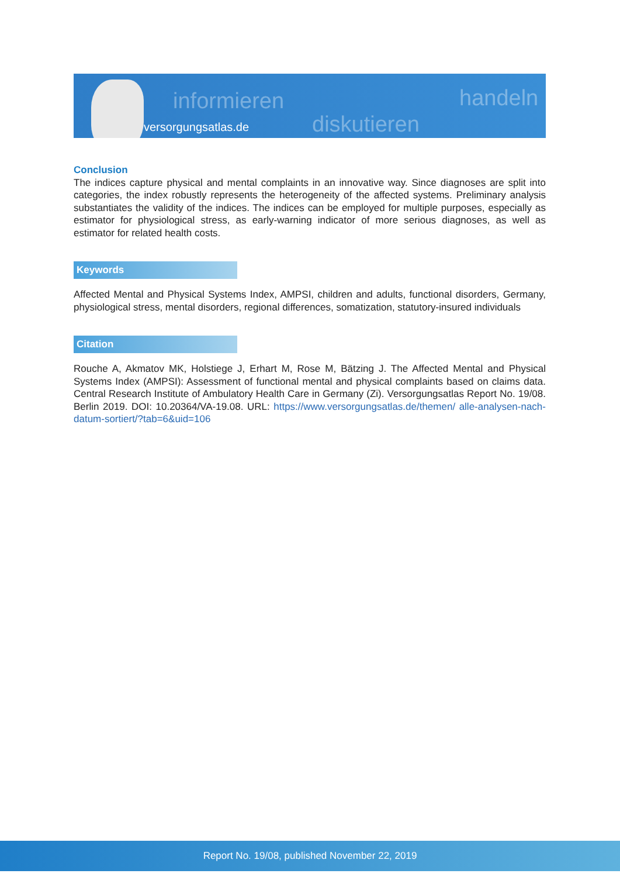informieren
diskutieren
handeln
versorgungsatlas.de
Conclusion
The indices capture physical and mental complaints in an innovative way. Since diagnoses are split into categories, the index robustly represents the heterogeneity of the affected systems. Preliminary analysis substantiates the validity of the indices. The indices can be employed for multiple purposes, especially as estimator for physiological stress, as early-warning indicator of more serious diagnoses, as well as estimator for related health costs.
Keywords
Affected Mental and Physical Systems Index, AMPSI, children and adults, functional disorders, Germany, physiological stress, mental disorders, regional differences, somatization, statutory-insured individuals
Citation
Rouche A, Akmatov MK, Holstiege J, Erhart M, Rose M, Bätzing J. The Affected Mental and Physical Systems Index (AMPSI): Assessment of functional mental and physical complaints based on claims data. Central Research Institute of Ambulatory Health Care in Germany (Zi). Versorgungsatlas Report No. 19/08. Berlin 2019. DOI: 10.20364/VA-19.08. URL: https://www.versorgungsatlas.de/themen/ alle-analysen-nach-datum-sortiert/?tab=6&uid=106
Report No. 19/08, published November 22, 2019